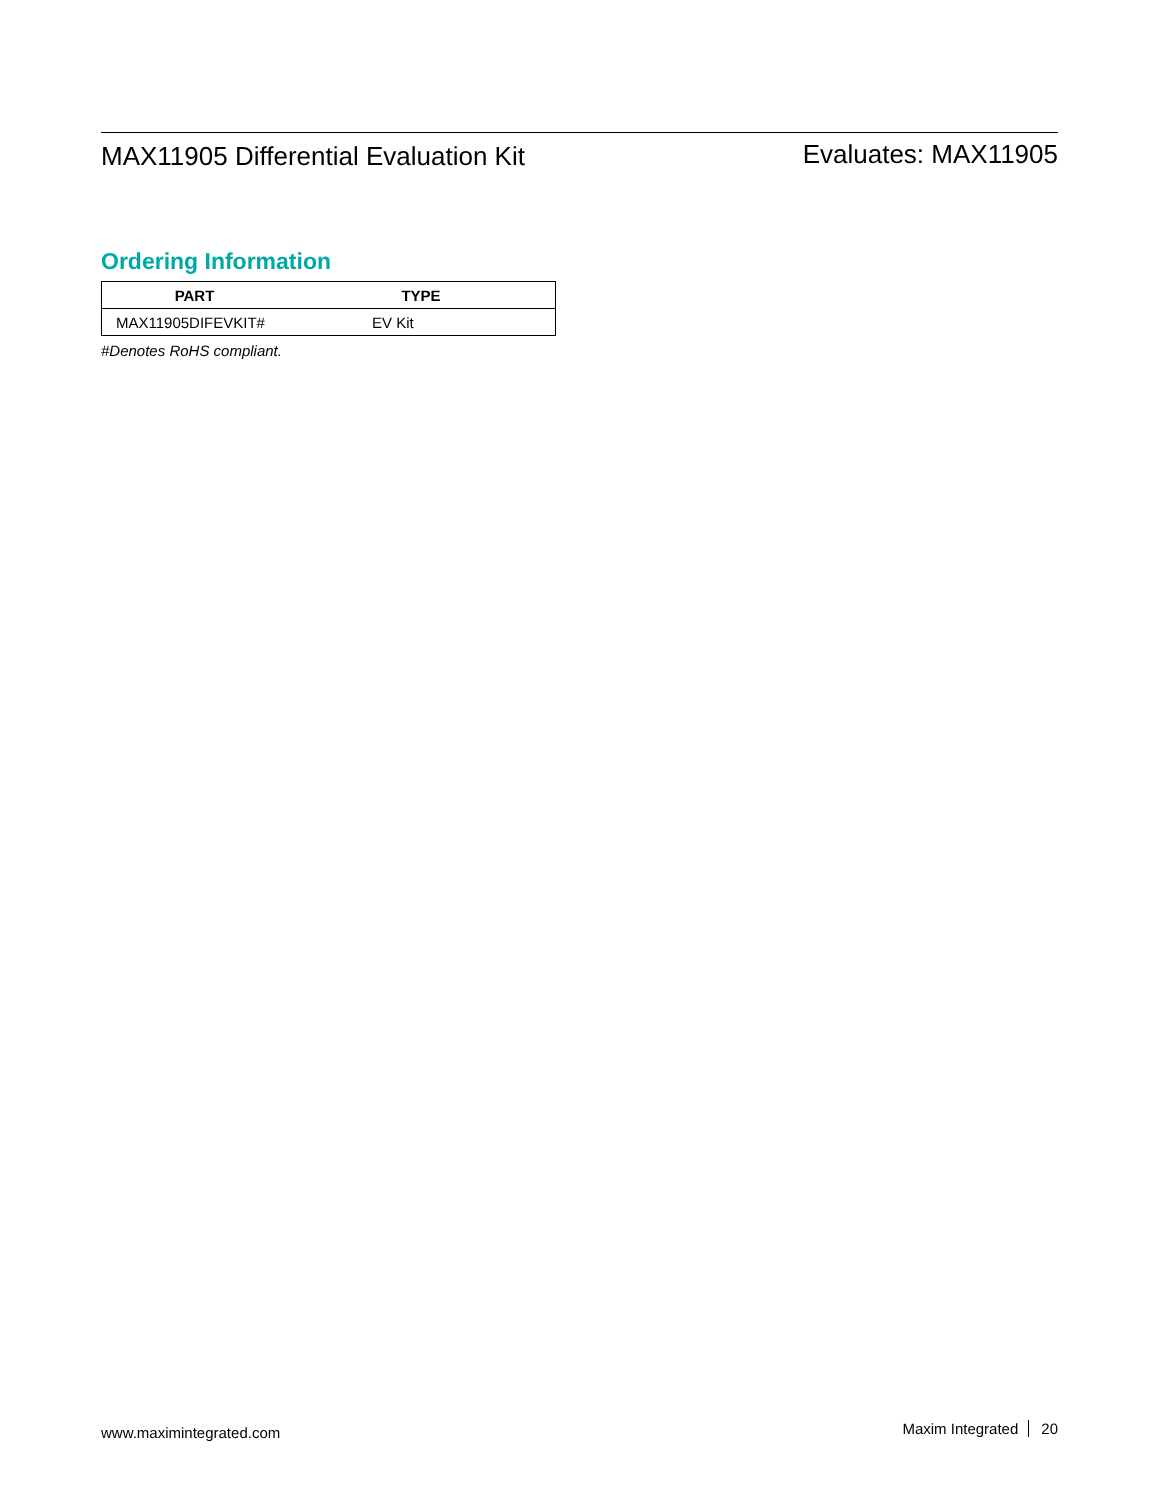MAX11905 Differential Evaluation Kit
Evaluates: MAX11905
Ordering Information
| PART | TYPE |
| --- | --- |
| MAX11905DIFEVKIT# | EV Kit |
#Denotes RoHS compliant.
www.maximintegrated.com
Maxim Integrated 20